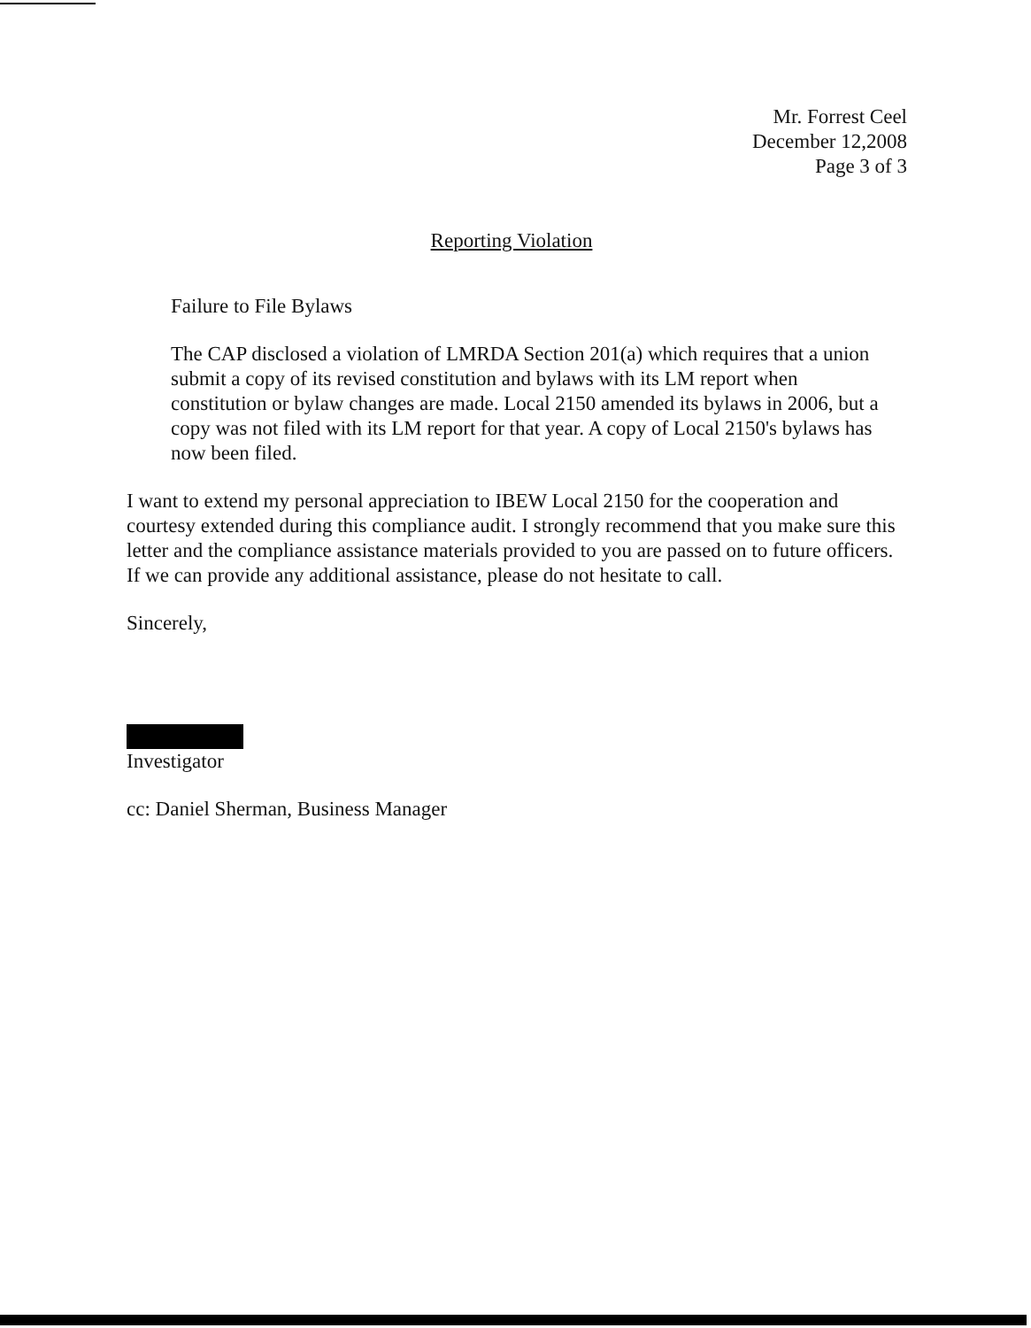Mr. Forrest Ceel
December 12,2008
Page 3 of 3
Reporting Violation
Failure to File Bylaws
The CAP disclosed a violation of LMRDA Section 201(a) which requires that a union submit a copy of its revised constitution and bylaws with its LM report when constitution or bylaw changes are made. Local 2150 amended its bylaws in 2006, but a copy was not filed with its LM report for that year. A copy of Local 2150's bylaws has now been filed.
I want to extend my personal appreciation to IBEW Local 2150 for the cooperation and courtesy extended during this compliance audit. I strongly recommend that you make sure this letter and the compliance assistance materials provided to you are passed on to future officers. If we can provide any additional assistance, please do not hesitate to call.
Sincerely,
Investigator
cc: Daniel Sherman, Business Manager